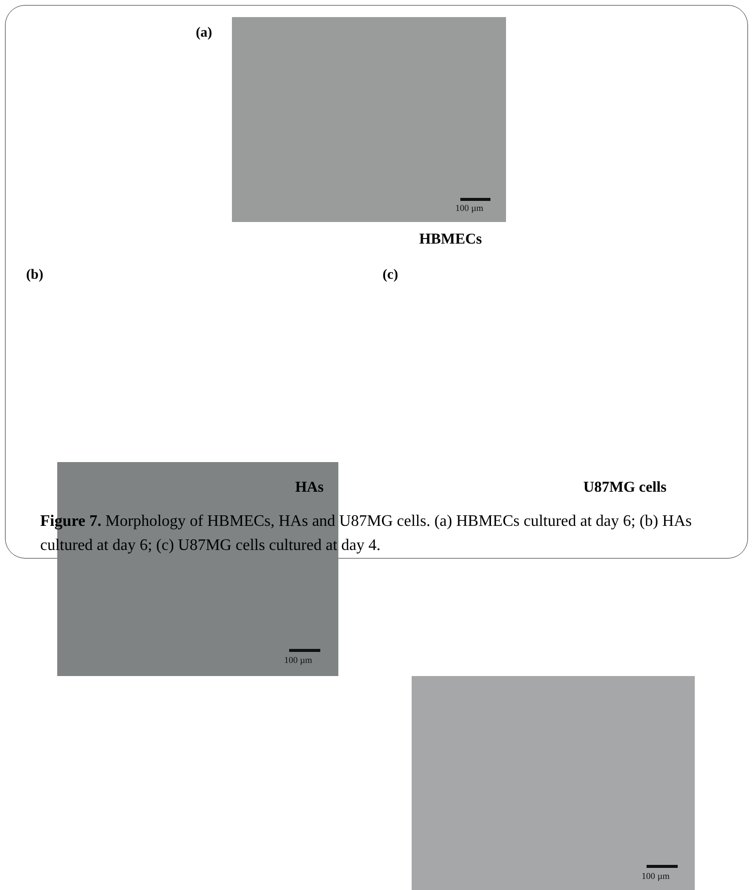(a)
100 µm
HBMECs
(b)
100 µm
(c)
100 µm
HAs U87MG cells
Figure 7. Morphology of HBMECs, HAs and U87MG cells. (a) HBMECs cultured at day 6; (b) HAs cultured at day 6; (c) U87MG cells cultured at day 4.